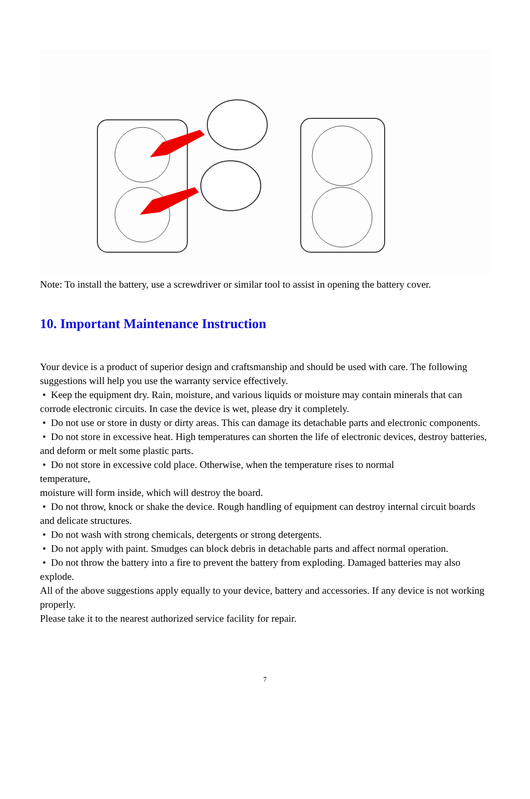Note: To install the battery, use a screwdriver or similar tool to assist in opening the battery cover.
10. Important Maintenance Instruction
Your device is a product of superior design and craftsmanship and should be used with care. The following suggestions will help you use the warranty service effectively.
• Keep the equipment dry. Rain, moisture, and various liquids or moisture may contain minerals that can corrode electronic circuits. In case the device is wet, please dry it completely.
• Do not use or store in dusty or dirty areas. This can damage its detachable parts and electronic components.
• Do not store in excessive heat. High temperatures can shorten the life of electronic devices, destroy batteries, and deform or melt some plastic parts.
• Do not store in excessive cold place. Otherwise, when the temperature rises to normal
temperature,
moisture will form inside, which will destroy the board.
• Do not throw, knock or shake the device. Rough handling of equipment can destroy internal circuit boards and delicate structures.
• Do not wash with strong chemicals, detergents or strong detergents.
• Do not apply with paint. Smudges can block debris in detachable parts and affect normal operation.
• Do not throw the battery into a fire to prevent the battery from exploding. Damaged batteries may also explode.
All of the above suggestions apply equally to your device, battery and accessories. If any device is not working properly.
Please take it to the nearest authorized service facility for repair.
7